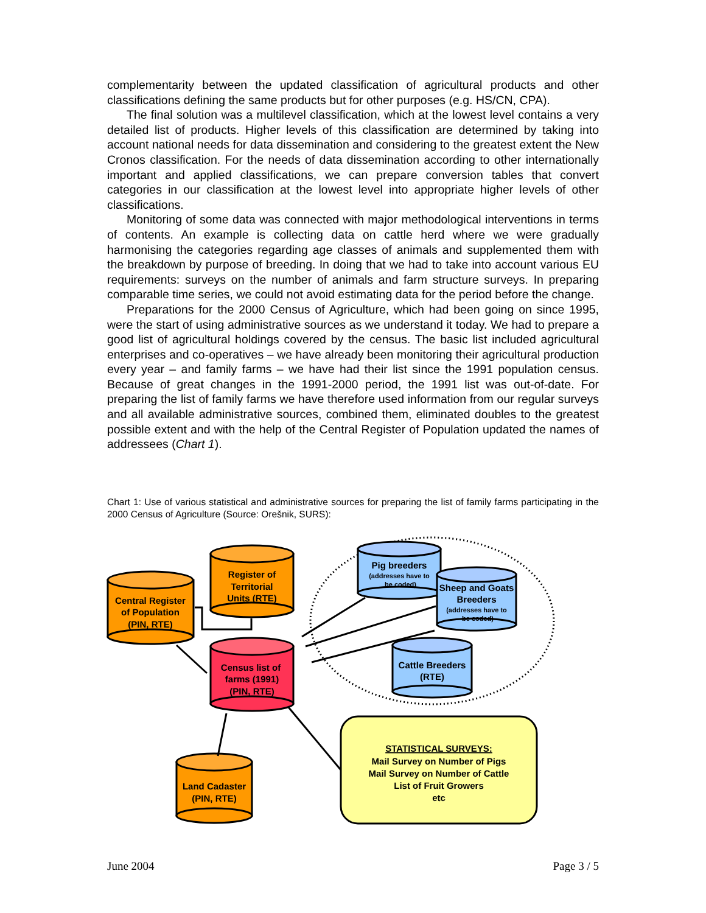complementarity between the updated classification of agricultural products and other classifications defining the same products but for other purposes (e.g. HS/CN, CPA).
The final solution was a multilevel classification, which at the lowest level contains a very detailed list of products. Higher levels of this classification are determined by taking into account national needs for data dissemination and considering to the greatest extent the New Cronos classification. For the needs of data dissemination according to other internationally important and applied classifications, we can prepare conversion tables that convert categories in our classification at the lowest level into appropriate higher levels of other classifications.
Monitoring of some data was connected with major methodological interventions in terms of contents. An example is collecting data on cattle herd where we were gradually harmonising the categories regarding age classes of animals and supplemented them with the breakdown by purpose of breeding. In doing that we had to take into account various EU requirements: surveys on the number of animals and farm structure surveys. In preparing comparable time series, we could not avoid estimating data for the period before the change.
Preparations for the 2000 Census of Agriculture, which had been going on since 1995, were the start of using administrative sources as we understand it today. We had to prepare a good list of agricultural holdings covered by the census. The basic list included agricultural enterprises and co-operatives – we have already been monitoring their agricultural production every year – and family farms – we have had their list since the 1991 population census. Because of great changes in the 1991-2000 period, the 1991 list was out-of-date. For preparing the list of family farms we have therefore used information from our regular surveys and all available administrative sources, combined them, eliminated doubles to the greatest possible extent and with the help of the Central Register of Population updated the names of addressees (Chart 1).
Chart 1: Use of various statistical and administrative sources for preparing the list of family farms participating in the 2000 Census of Agriculture (Source: Orešnik, SURS):
Central Register
of Population
(PIN, RTE)
Register of
Territorial
Units (RTE)
Census list of
farms (1991)
(PIN, RTE)
Land Cadaster
(PIN, RTE)
Pig breeders
Sheep and Goats
Breeders
Cattle Breeders
(RTE)
STATISTICAL SURVEYS:
Mail Survey on Number of Pigs
Mail Survey on Number of Cattle
List of Fruit Growers
etc
(addresses have to
be coded)
(addresses have to
be coded)
June 2004 Page 3 / 5